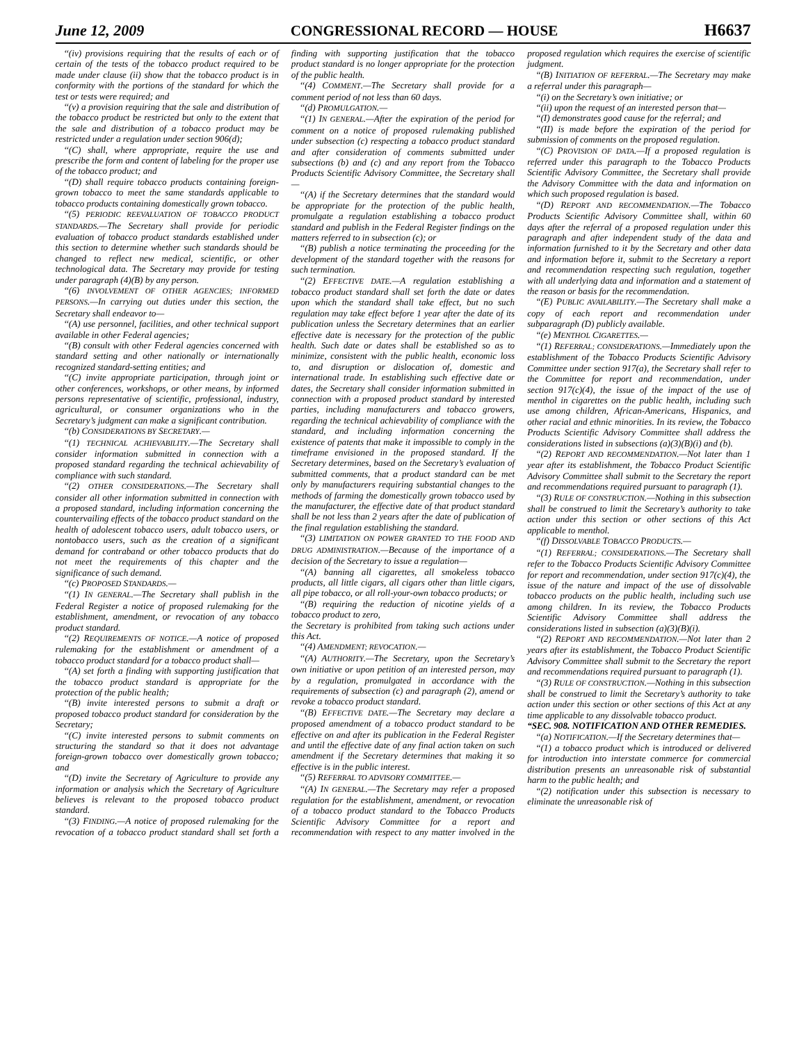June 12, 2009 CONGRESSIONAL RECORD — HOUSE H6637
‘‘(iv) provisions requiring that the results of each or of certain of the tests of the tobacco product required to be made under clause (ii) show that the tobacco product is in conformity with the portions of the standard for which the test or tests were required; and
‘‘(v) a provision requiring that the sale and distribution of the tobacco product be restricted but only to the extent that the sale and distribution of a tobacco product may be restricted under a regulation under section 906(d);
‘‘(C) shall, where appropriate, require the use and prescribe the form and content of labeling for the proper use of the tobacco product; and
‘‘(D) shall require tobacco products containing foreign-grown tobacco to meet the same standards applicable to tobacco products containing domestically grown tobacco.
‘‘(5) PERIODIC REEVALUATION OF TOBACCO PRODUCT STANDARDS.—The Secretary shall provide for periodic evaluation of tobacco product standards established under this section to determine whether such standards should be changed to reflect new medical, scientific, or other technological data. The Secretary may provide for testing under paragraph (4)(B) by any person.
‘‘(6) INVOLVEMENT OF OTHER AGENCIES; INFORMED PERSONS.—In carrying out duties under this section, the Secretary shall endeavor to—
‘‘(A) use personnel, facilities, and other technical support available in other Federal agencies;
‘‘(B) consult with other Federal agencies concerned with standard setting and other nationally or internationally recognized standard-setting entities; and
‘‘(C) invite appropriate participation, through joint or other conferences, workshops, or other means, by informed persons representative of scientific, professional, industry, agricultural, or consumer organizations who in the Secretary’s judgment can make a significant contribution.
‘‘(b) CONSIDERATIONS BY SECRETARY.—
‘‘(1) TECHNICAL ACHIEVABILITY.—The Secretary shall consider information submitted in connection with a proposed standard regarding the technical achievability of compliance with such standard.
‘‘(2) OTHER CONSIDERATIONS.—The Secretary shall consider all other information submitted in connection with a proposed standard, including information concerning the countervailing effects of the tobacco product standard on the health of adolescent tobacco users, adult tobacco users, or nontobacco users, such as the creation of a significant demand for contraband or other tobacco products that do not meet the requirements of this chapter and the significance of such demand.
‘‘(c) PROPOSED STANDARDS.—
‘‘(1) IN GENERAL.—The Secretary shall publish in the Federal Register a notice of proposed rulemaking for the establishment, amendment, or revocation of any tobacco product standard.
‘‘(2) REQUIREMENTS OF NOTICE.—A notice of proposed rulemaking for the establishment or amendment of a tobacco product standard for a tobacco product shall—
‘‘(A) set forth a finding with supporting justification that the tobacco product standard is appropriate for the protection of the public health;
‘‘(B) invite interested persons to submit a draft or proposed tobacco product standard for consideration by the Secretary;
‘‘(C) invite interested persons to submit comments on structuring the standard so that it does not advantage foreign-grown tobacco over domestically grown tobacco; and
‘‘(D) invite the Secretary of Agriculture to provide any information or analysis which the Secretary of Agriculture believes is relevant to the proposed tobacco product standard.
‘‘(3) FINDING.—A notice of proposed rulemaking for the revocation of a tobacco product standard shall set forth a finding with supporting justification that the tobacco product standard is no longer appropriate for the protection of the public health.
‘‘(4) COMMENT.—The Secretary shall provide for a comment period of not less than 60 days.
‘‘(d) PROMULGATION.—
‘‘(1) IN GENERAL.—After the expiration of the period for comment on a notice of proposed rulemaking published under subsection (c) respecting a tobacco product standard and after consideration of comments submitted under subsections (b) and (c) and any report from the Tobacco Products Scientific Advisory Committee, the Secretary shall—
‘‘(A) if the Secretary determines that the standard would be appropriate for the protection of the public health, promulgate a regulation establishing a tobacco product standard and publish in the Federal Register findings on the matters referred to in subsection (c); or
‘‘(B) publish a notice terminating the proceeding for the development of the standard together with the reasons for such termination.
‘‘(2) EFFECTIVE DATE.—A regulation establishing a tobacco product standard shall set forth the date or dates upon which the standard shall take effect, but no such regulation may take effect before 1 year after the date of its publication unless the Secretary determines that an earlier effective date is necessary for the protection of the public health. Such date or dates shall be established so as to minimize, consistent with the public health, economic loss to, and disruption or dislocation of, domestic and international trade. In establishing such effective date or dates, the Secretary shall consider information submitted in connection with a proposed product standard by interested parties, including manufacturers and tobacco growers, regarding the technical achievability of compliance with the standard, and including information concerning the existence of patents that make it impossible to comply in the timeframe envisioned in the proposed standard. If the Secretary determines, based on the Secretary’s evaluation of submitted comments, that a product standard can be met only by manufacturers requiring substantial changes to the methods of farming the domestically grown tobacco used by the manufacturer, the effective date of that product standard shall be not less than 2 years after the date of publication of the final regulation establishing the standard.
‘‘(3) LIMITATION ON POWER GRANTED TO THE FOOD AND DRUG ADMINISTRATION.—Because of the importance of a decision of the Secretary to issue a regulation—
‘‘(A) banning all cigarettes, all smokeless tobacco products, all little cigars, all cigars other than little cigars, all pipe tobacco, or all roll-your-own tobacco products; or
‘‘(B) requiring the reduction of nicotine yields of a tobacco product to zero,
the Secretary is prohibited from taking such actions under this Act.
‘‘(4) AMENDMENT; REVOCATION.—
‘‘(A) AUTHORITY.—The Secretary, upon the Secretary’s own initiative or upon petition of an interested person, may by a regulation, promulgated in accordance with the requirements of subsection (c) and paragraph (2), amend or revoke a tobacco product standard.
‘‘(B) EFFECTIVE DATE.—The Secretary may declare a proposed amendment of a tobacco product standard to be effective on and after its publication in the Federal Register and until the effective date of any final action taken on such amendment if the Secretary determines that making it so effective is in the public interest.
‘‘(5) REFERRAL TO ADVISORY COMMITTEE.—
‘‘(A) IN GENERAL.—The Secretary may refer a proposed regulation for the establishment, amendment, or revocation of a tobacco product standard to the Tobacco Products Scientific Advisory Committee for a report and recommendation with respect to any matter involved in the proposed regulation which requires the exercise of scientific judgment.
‘‘(B) INITIATION OF REFERRAL.—The Secretary may make a referral under this paragraph—
‘‘(i) on the Secretary’s own initiative; or
‘‘(ii) upon the request of an interested person that—
‘‘(I) demonstrates good cause for the referral; and
‘‘(II) is made before the expiration of the period for submission of comments on the proposed regulation.
‘‘(C) PROVISION OF DATA.—If a proposed regulation is referred under this paragraph to the Tobacco Products Scientific Advisory Committee, the Secretary shall provide the Advisory Committee with the data and information on which such proposed regulation is based.
‘‘(D) REPORT AND RECOMMENDATION.—The Tobacco Products Scientific Advisory Committee shall, within 60 days after the referral of a proposed regulation under this paragraph and after independent study of the data and information furnished to it by the Secretary and other data and information before it, submit to the Secretary a report and recommendation respecting such regulation, together with all underlying data and information and a statement of the reason or basis for the recommendation.
‘‘(E) PUBLIC AVAILABILITY.—The Secretary shall make a copy of each report and recommendation under subparagraph (D) publicly available.
‘‘(e) MENTHOL CIGARETTES.—
‘‘(1) REFERRAL; CONSIDERATIONS.—Immediately upon the establishment of the Tobacco Products Scientific Advisory Committee under section 917(a), the Secretary shall refer to the Committee for report and recommendation, under section 917(c)(4), the issue of the impact of the use of menthol in cigarettes on the public health, including such use among children, African-Americans, Hispanics, and other racial and ethnic minorities. In its review, the Tobacco Products Scientific Advisory Committee shall address the considerations listed in subsections (a)(3)(B)(i) and (b).
‘‘(2) REPORT AND RECOMMENDATION.—Not later than 1 year after its establishment, the Tobacco Product Scientific Advisory Committee shall submit to the Secretary the report and recommendations required pursuant to paragraph (1).
‘‘(3) RULE OF CONSTRUCTION.—Nothing in this subsection shall be construed to limit the Secretary’s authority to take action under this section or other sections of this Act applicable to menthol.
‘‘(f) DISSOLVABLE TOBACCO PRODUCTS.—
‘‘(1) REFERRAL; CONSIDERATIONS.—The Secretary shall refer to the Tobacco Products Scientific Advisory Committee for report and recommendation, under section 917(c)(4), the issue of the nature and impact of the use of dissolvable tobacco products on the public health, including such use among children. In its review, the Tobacco Products Scientific Advisory Committee shall address the considerations listed in subsection (a)(3)(B)(i).
‘‘(2) REPORT AND RECOMMENDATION.—Not later than 2 years after its establishment, the Tobacco Product Scientific Advisory Committee shall submit to the Secretary the report and recommendations required pursuant to paragraph (1).
‘‘(3) RULE OF CONSTRUCTION.—Nothing in this subsection shall be construed to limit the Secretary’s authority to take action under this section or other sections of this Act at any time applicable to any dissolvable tobacco product.
“SEC. 908. NOTIFICATION AND OTHER REMEDIES.
‘‘(a) NOTIFICATION.—If the Secretary determines that—
‘‘(1) a tobacco product which is introduced or delivered for introduction into interstate commerce for commercial distribution presents an unreasonable risk of substantial harm to the public health; and
‘‘(2) notification under this subsection is necessary to eliminate the unreasonable risk of